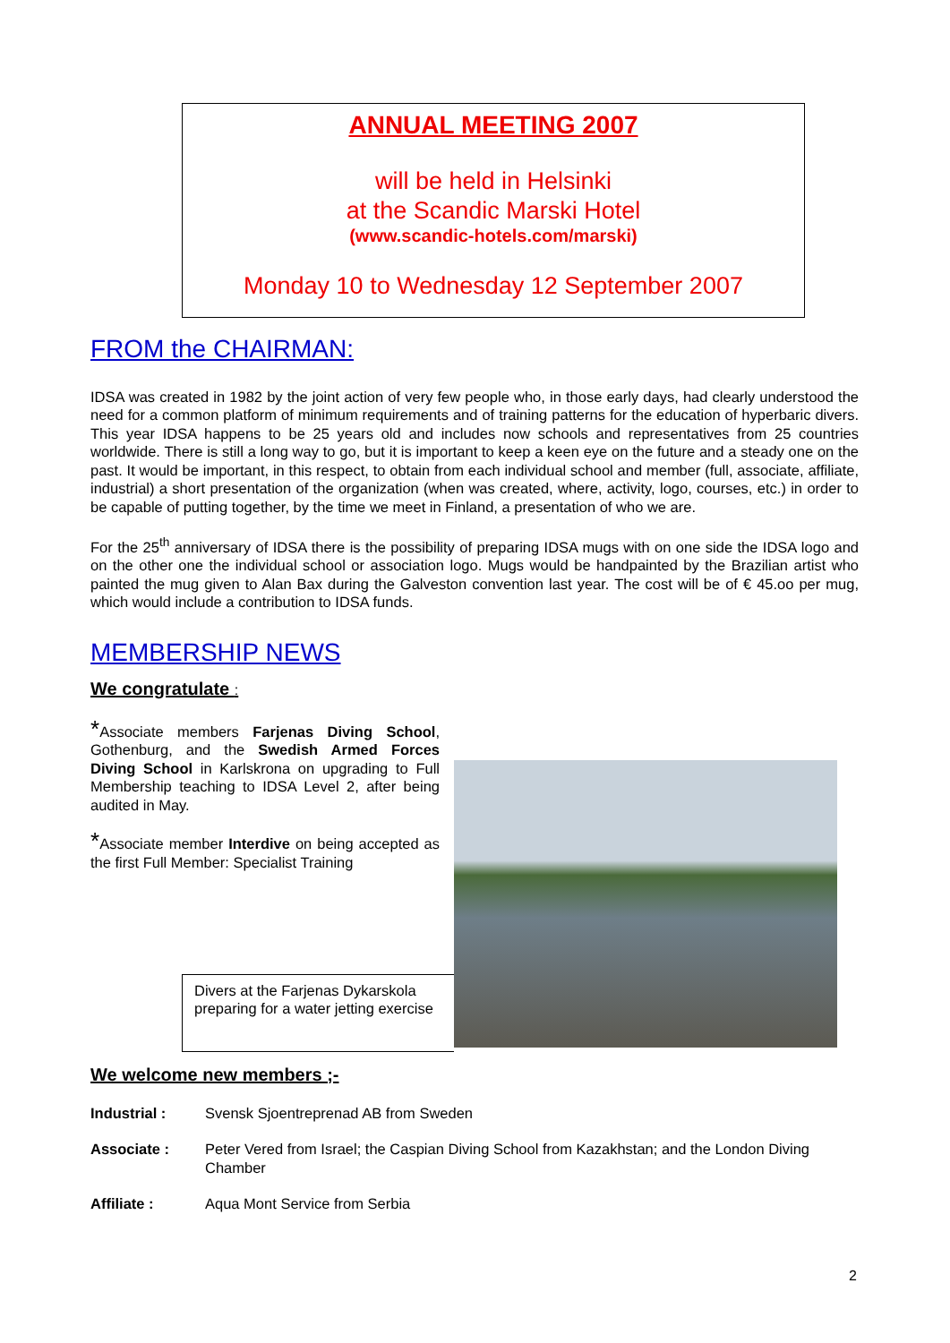ANNUAL MEETING 2007
will be held in Helsinki
at the Scandic Marski Hotel
(www.scandic-hotels.com/marski)
Monday 10 to Wednesday 12 September 2007
FROM the CHAIRMAN:
IDSA was created in 1982 by the joint action of very few people who, in those early days, had clearly understood the need for a common platform of minimum requirements and of training patterns for the education of hyperbaric divers. This year IDSA happens to be 25 years old and includes now schools and representatives from 25 countries worldwide. There is still a long way to go, but it is important to keep a keen eye on the future and a steady one on the past. It would be important, in this respect, to obtain from each individual school and member (full, associate, affiliate, industrial) a short presentation of the organization (when was created, where, activity, logo, courses, etc.) in order to be capable of putting together, by the time we meet in Finland, a presentation of who we are.
For the 25<sup>th</sup> anniversary of IDSA there is the possibility of preparing IDSA mugs with on one side the IDSA logo and on the other one the individual school or association logo. Mugs would be handpainted by the Brazilian artist who painted the mug given to Alan Bax during the Galveston convention last year. The cost will be of € 45.oo per mug, which would include a contribution to IDSA funds.
MEMBERSHIP NEWS
We congratulate :
*Associate members Farjenas Diving School, Gothenburg, and the Swedish Armed Forces Diving School in Karlskrona on upgrading to Full Membership teaching to IDSA Level 2, after being audited in May.
*Associate member Interdive on being accepted as the first Full Member: Specialist Training
Divers at the Farjenas Dykarskola preparing for a water jetting exercise
We welcome new members ;-
Industrial : Svensk Sjoentreprenad AB from Sweden
Associate : Peter Vered from Israel; the Caspian Diving School from Kazakhstan; and the London Diving Chamber
Affiliate : Aqua Mont Service from Serbia
2